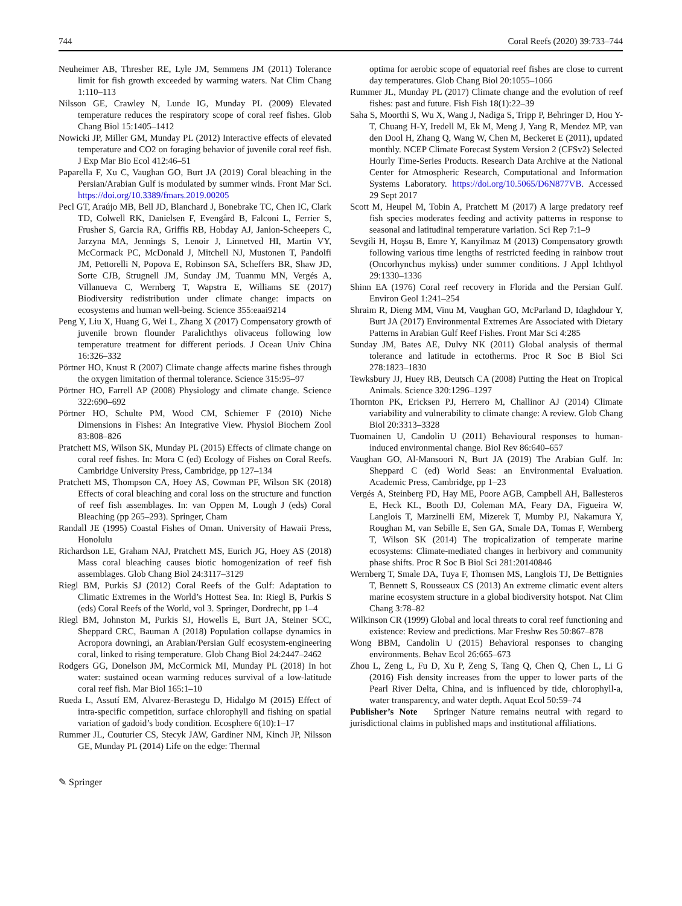744 Coral Reefs (2020) 39:733–744
Neuheimer AB, Thresher RE, Lyle JM, Semmens JM (2011) Tolerance limit for fish growth exceeded by warming waters. Nat Clim Chang 1:110–113
Nilsson GE, Crawley N, Lunde IG, Munday PL (2009) Elevated temperature reduces the respiratory scope of coral reef fishes. Glob Chang Biol 15:1405–1412
Nowicki JP, Miller GM, Munday PL (2012) Interactive effects of elevated temperature and CO2 on foraging behavior of juvenile coral reef fish. J Exp Mar Bio Ecol 412:46–51
Paparella F, Xu C, Vaughan GO, Burt JA (2019) Coral bleaching in the Persian/Arabian Gulf is modulated by summer winds. Front Mar Sci. https://doi.org/10.3389/fmars.2019.00205
Pecl GT, Araújo MB, Bell JD, Blanchard J, Bonebrake TC, Chen IC, Clark TD, Colwell RK, Danielsen F, Evengård B, Falconi L, Ferrier S, Frusher S, Garcia RA, Griffis RB, Hobday AJ, Janion-Scheepers C, Jarzyna MA, Jennings S, Lenoir J, Linnetved HI, Martin VY, McCormack PC, McDonald J, Mitchell NJ, Mustonen T, Pandolfi JM, Pettorelli N, Popova E, Robinson SA, Scheffers BR, Shaw JD, Sorte CJB, Strugnell JM, Sunday JM, Tuanmu MN, Vergés A, Villanueva C, Wernberg T, Wapstra E, Williams SE (2017) Biodiversity redistribution under climate change: impacts on ecosystems and human well-being. Science 355:eaai9214
Peng Y, Liu X, Huang G, Wei L, Zhang X (2017) Compensatory growth of juvenile brown flounder Paralichthys olivaceus following low temperature treatment for different periods. J Ocean Univ China 16:326–332
Pörtner HO, Knust R (2007) Climate change affects marine fishes through the oxygen limitation of thermal tolerance. Science 315:95–97
Pörtner HO, Farrell AP (2008) Physiology and climate change. Science 322:690–692
Pörtner HO, Schulte PM, Wood CM, Schiemer F (2010) Niche Dimensions in Fishes: An Integrative View. Physiol Biochem Zool 83:808–826
Pratchett MS, Wilson SK, Munday PL (2015) Effects of climate change on coral reef fishes. In: Mora C (ed) Ecology of Fishes on Coral Reefs. Cambridge University Press, Cambridge, pp 127–134
Pratchett MS, Thompson CA, Hoey AS, Cowman PF, Wilson SK (2018) Effects of coral bleaching and coral loss on the structure and function of reef fish assemblages. In: van Oppen M, Lough J (eds) Coral Bleaching (pp 265–293). Springer, Cham
Randall JE (1995) Coastal Fishes of Oman. University of Hawaii Press, Honolulu
Richardson LE, Graham NAJ, Pratchett MS, Eurich JG, Hoey AS (2018) Mass coral bleaching causes biotic homogenization of reef fish assemblages. Glob Chang Biol 24:3117–3129
Riegl BM, Purkis SJ (2012) Coral Reefs of the Gulf: Adaptation to Climatic Extremes in the World’s Hottest Sea. In: Riegl B, Purkis S (eds) Coral Reefs of the World, vol 3. Springer, Dordrecht, pp 1–4
Riegl BM, Johnston M, Purkis SJ, Howells E, Burt JA, Steiner SCC, Sheppard CRC, Bauman A (2018) Population collapse dynamics in Acropora downingi, an Arabian/Persian Gulf ecosystem-engineering coral, linked to rising temperature. Glob Chang Biol 24:2447–2462
Rodgers GG, Donelson JM, McCormick MI, Munday PL (2018) In hot water: sustained ocean warming reduces survival of a low-latitude coral reef fish. Mar Biol 165:1–10
Rueda L, Assutí EM, Alvarez-Berastegu D, Hidalgo M (2015) Effect of intra-specific competition, surface chlorophyll and fishing on spatial variation of gadoid’s body condition. Ecosphere 6(10):1–17
Rummer JL, Couturier CS, Stecyk JAW, Gardiner NM, Kinch JP, Nilsson GE, Munday PL (2014) Life on the edge: Thermal
optima for aerobic scope of equatorial reef fishes are close to current day temperatures. Glob Chang Biol 20:1055–1066
Rummer JL, Munday PL (2017) Climate change and the evolution of reef fishes: past and future. Fish Fish 18(1):22–39
Saha S, Moorthi S, Wu X, Wang J, Nadiga S, Tripp P, Behringer D, Hou Y-T, Chuang H-Y, Iredell M, Ek M, Meng J, Yang R, Mendez MP, van den Dool H, Zhang Q, Wang W, Chen M, Beckeret E (2011), updated monthly. NCEP Climate Forecast System Version 2 (CFSv2) Selected Hourly Time-Series Products. Research Data Archive at the National Center for Atmospheric Research, Computational and Information Systems Laboratory. https://doi.org/10.5065/D6N877VB. Accessed 29 Sept 2017
Scott M, Heupel M, Tobin A, Pratchett M (2017) A large predatory reef fish species moderates feeding and activity patterns in response to seasonal and latitudinal temperature variation. Sci Rep 7:1–9
Sevgili H, Hoşsu B, Emre Y, Kanyilmaz M (2013) Compensatory growth following various time lengths of restricted feeding in rainbow trout (Oncorhynchus mykiss) under summer conditions. J Appl Ichthyol 29:1330–1336
Shinn EA (1976) Coral reef recovery in Florida and the Persian Gulf. Environ Geol 1:241–254
Shraim R, Dieng MM, Vinu M, Vaughan GO, McParland D, Idaghdour Y, Burt JA (2017) Environmental Extremes Are Associated with Dietary Patterns in Arabian Gulf Reef Fishes. Front Mar Sci 4:285
Sunday JM, Bates AE, Dulvy NK (2011) Global analysis of thermal tolerance and latitude in ectotherms. Proc R Soc B Biol Sci 278:1823–1830
Tewksbury JJ, Huey RB, Deutsch CA (2008) Putting the Heat on Tropical Animals. Science 320:1296–1297
Thornton PK, Ericksen PJ, Herrero M, Challinor AJ (2014) Climate variability and vulnerability to climate change: A review. Glob Chang Biol 20:3313–3328
Tuomainen U, Candolin U (2011) Behavioural responses to human-induced environmental change. Biol Rev 86:640–657
Vaughan GO, Al-Mansoori N, Burt JA (2019) The Arabian Gulf. In: Sheppard C (ed) World Seas: an Environmental Evaluation. Academic Press, Cambridge, pp 1–23
Vergés A, Steinberg PD, Hay ME, Poore AGB, Campbell AH, Ballesteros E, Heck KL, Booth DJ, Coleman MA, Feary DA, Figueira W, Langlois T, Marzinelli EM, Mizerek T, Mumby PJ, Nakamura Y, Roughan M, van Sebille E, Sen GA, Smale DA, Tomas F, Wernberg T, Wilson SK (2014) The tropicalization of temperate marine ecosystems: Climate-mediated changes in herbivory and community phase shifts. Proc R Soc B Biol Sci 281:20140846
Wernberg T, Smale DA, Tuya F, Thomsen MS, Langlois TJ, De Bettignies T, Bennett S, Rousseaux CS (2013) An extreme climatic event alters marine ecosystem structure in a global biodiversity hotspot. Nat Clim Chang 3:78–82
Wilkinson CR (1999) Global and local threats to coral reef functioning and existence: Review and predictions. Mar Freshw Res 50:867–878
Wong BBM, Candolin U (2015) Behavioral responses to changing environments. Behav Ecol 26:665–673
Zhou L, Zeng L, Fu D, Xu P, Zeng S, Tang Q, Chen Q, Chen L, Li G (2016) Fish density increases from the upper to lower parts of the Pearl River Delta, China, and is influenced by tide, chlorophyll-a, water transparency, and water depth. Aquat Ecol 50:59–74
Publisher’s Note Springer Nature remains neutral with regard to jurisdictional claims in published maps and institutional affiliations.
✎ Springer